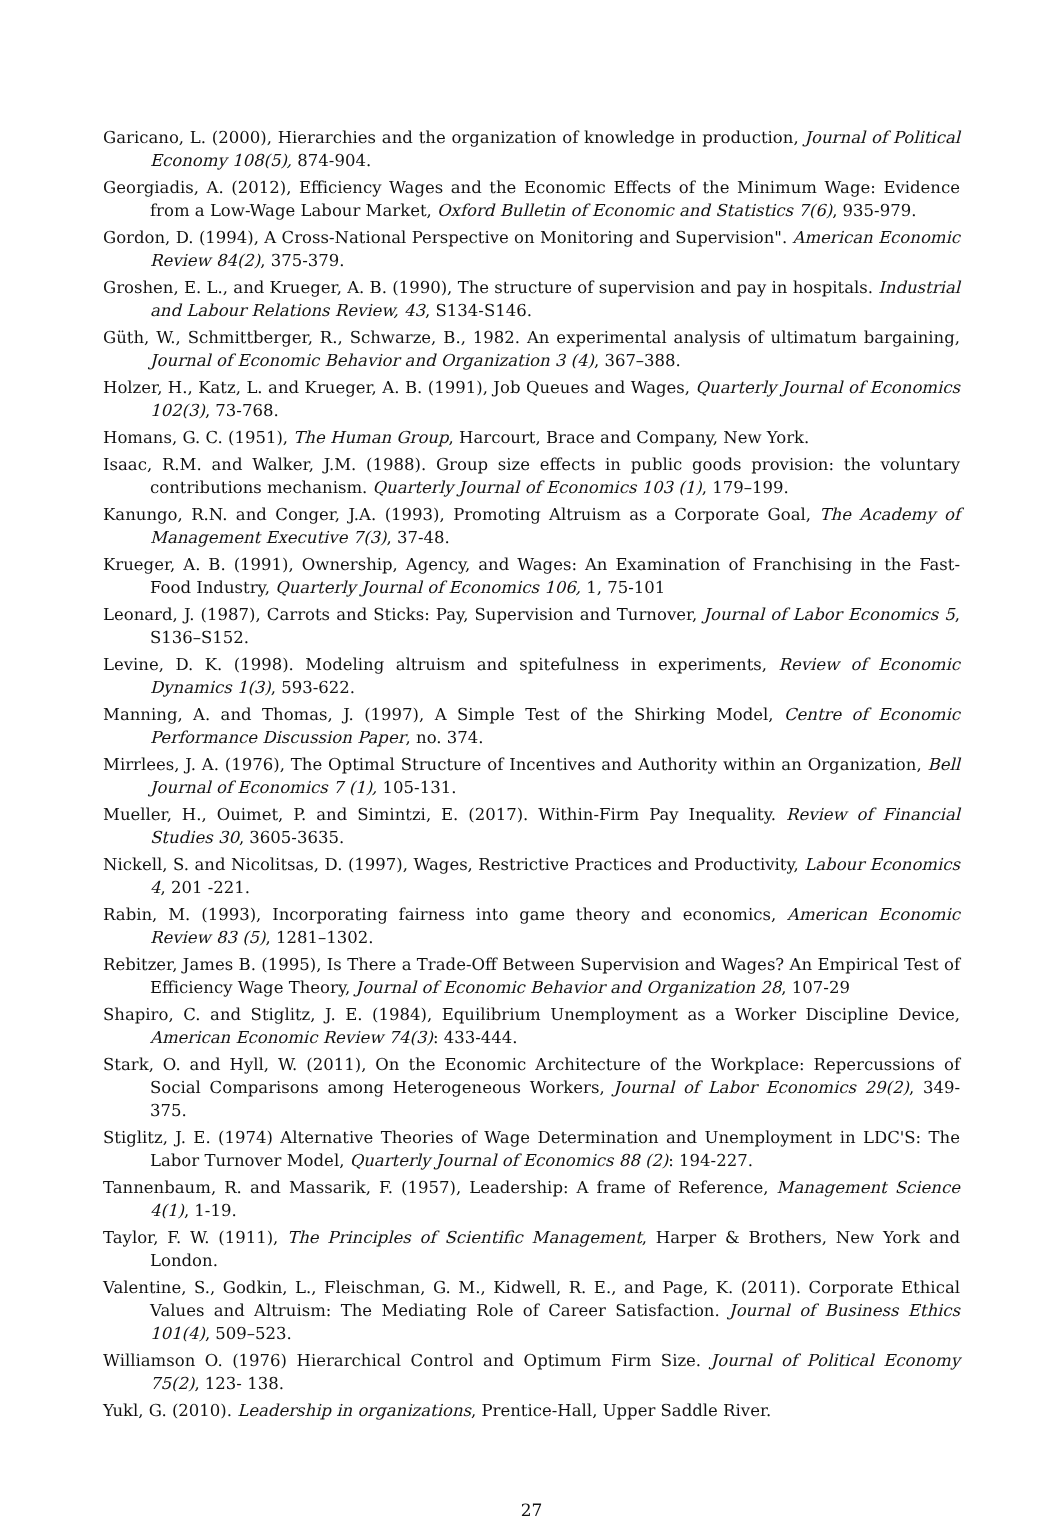Garicano, L. (2000), Hierarchies and the organization of knowledge in production, Journal of Political Economy 108(5), 874-904.
Georgiadis, A. (2012), Efficiency Wages and the Economic Effects of the Minimum Wage: Evidence from a Low-Wage Labour Market, Oxford Bulletin of Economic and Statistics 7(6), 935-979.
Gordon, D. (1994), A Cross-National Perspective on Monitoring and Supervision". American Economic Review 84(2), 375-379.
Groshen, E. L., and Krueger, A. B. (1990), The structure of supervision and pay in hospitals. Industrial and Labour Relations Review, 43, S134-S146.
Güth, W., Schmittberger, R., Schwarze, B., 1982. An experimental analysis of ultimatum bargaining, Journal of Economic Behavior and Organization 3 (4), 367–388.
Holzer, H., Katz, L. and Krueger, A. B. (1991), Job Queues and Wages, Quarterly Journal of Economics 102(3), 73-768.
Homans, G. C. (1951), The Human Group, Harcourt, Brace and Company, New York.
Isaac, R.M. and Walker, J.M. (1988). Group size effects in public goods provision: the voluntary contributions mechanism. Quarterly Journal of Economics 103 (1), 179–199.
Kanungo, R.N. and Conger, J.A. (1993), Promoting Altruism as a Corporate Goal, The Academy of Management Executive 7(3), 37-48.
Krueger, A. B. (1991), Ownership, Agency, and Wages: An Examination of Franchising in the Fast-Food Industry, Quarterly Journal of Economics 106, 1, 75-101
Leonard, J. (1987), Carrots and Sticks: Pay, Supervision and Turnover, Journal of Labor Economics 5, S136–S152.
Levine, D. K. (1998). Modeling altruism and spitefulness in experiments, Review of Economic Dynamics 1(3), 593-622.
Manning, A. and Thomas, J. (1997), A Simple Test of the Shirking Model, Centre of Economic Performance Discussion Paper, no. 374.
Mirrlees, J. A. (1976), The Optimal Structure of Incentives and Authority within an Organization, Bell Journal of Economics 7 (1), 105-131.
Mueller, H., Ouimet, P. and Simintzi, E. (2017). Within-Firm Pay Inequality. Review of Financial Studies 30, 3605-3635.
Nickell, S. and Nicolitsas, D. (1997), Wages, Restrictive Practices and Productivity, Labour Economics 4, 201 -221.
Rabin, M. (1993), Incorporating fairness into game theory and economics, American Economic Review 83 (5), 1281–1302.
Rebitzer, James B. (1995), Is There a Trade-Off Between Supervision and Wages? An Empirical Test of Efficiency Wage Theory, Journal of Economic Behavior and Organization 28, 107-29
Shapiro, C. and Stiglitz, J. E. (1984), Equilibrium Unemployment as a Worker Discipline Device, American Economic Review 74(3): 433-444.
Stark, O. and Hyll, W. (2011), On the Economic Architecture of the Workplace: Repercussions of Social Comparisons among Heterogeneous Workers, Journal of Labor Economics 29(2), 349-375.
Stiglitz, J. E. (1974) Alternative Theories of Wage Determination and Unemployment in LDC'S: The Labor Turnover Model, Quarterly Journal of Economics 88 (2): 194-227.
Tannenbaum, R. and Massarik, F. (1957), Leadership: A frame of Reference, Management Science 4(1), 1-19.
Taylor, F. W. (1911), The Principles of Scientific Management, Harper & Brothers, New York and London.
Valentine, S., Godkin, L., Fleischman, G. M., Kidwell, R. E., and Page, K. (2011). Corporate Ethical Values and Altruism: The Mediating Role of Career Satisfaction. Journal of Business Ethics 101(4), 509–523.
Williamson O. (1976) Hierarchical Control and Optimum Firm Size. Journal of Political Economy 75(2), 123- 138.
Yukl, G. (2010). Leadership in organizations, Prentice-Hall, Upper Saddle River.
27